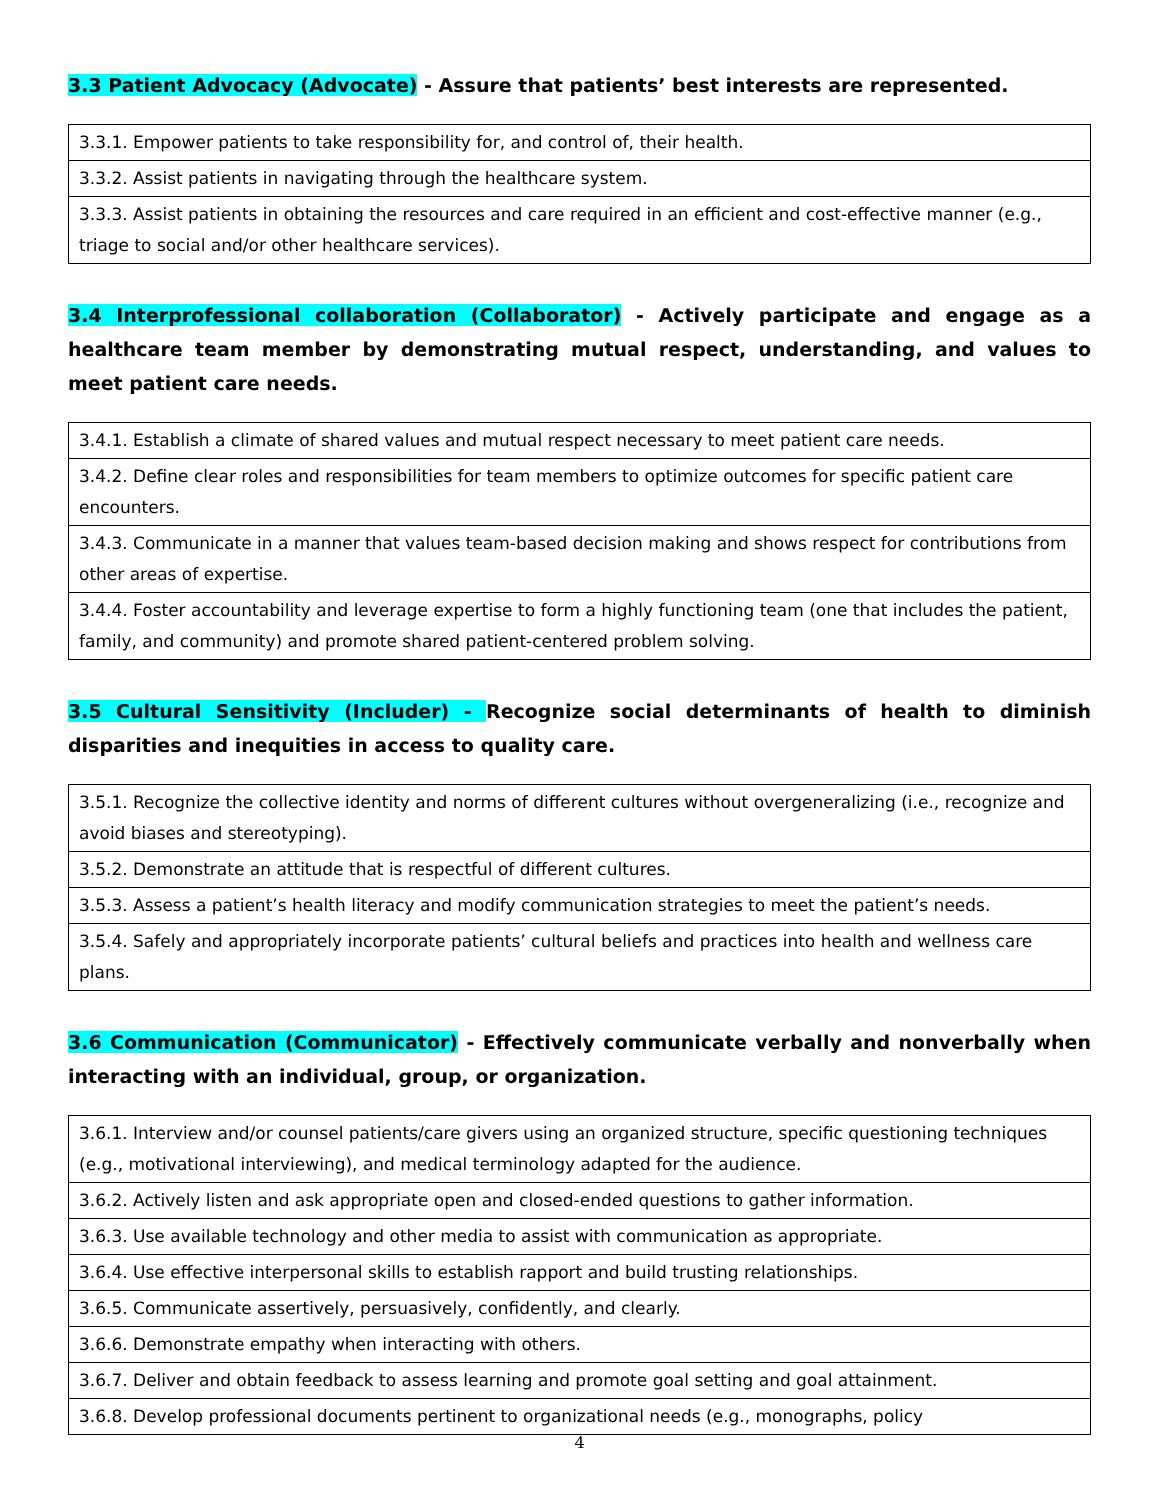3.3 Patient Advocacy (Advocate) - Assure that patients’ best interests are represented.
| 3.3.1. Empower patients to take responsibility for, and control of, their health. |
| 3.3.2. Assist patients in navigating through the healthcare system. |
| 3.3.3. Assist patients in obtaining the resources and care required in an efficient and cost-effective manner (e.g., triage to social and/or other healthcare services). |
3.4 Interprofessional collaboration (Collaborator) - Actively participate and engage as a healthcare team member by demonstrating mutual respect, understanding, and values to meet patient care needs.
| 3.4.1. Establish a climate of shared values and mutual respect necessary to meet patient care needs. |
| 3.4.2. Define clear roles and responsibilities for team members to optimize outcomes for specific patient care encounters. |
| 3.4.3. Communicate in a manner that values team-based decision making and shows respect for contributions from other areas of expertise. |
| 3.4.4. Foster accountability and leverage expertise to form a highly functioning team (one that includes the patient, family, and community) and promote shared patient-centered problem solving. |
3.5 Cultural Sensitivity (Includer) - Recognize social determinants of health to diminish disparities and inequities in access to quality care.
| 3.5.1. Recognize the collective identity and norms of different cultures without overgeneralizing (i.e., recognize and avoid biases and stereotyping). |
| 3.5.2. Demonstrate an attitude that is respectful of different cultures. |
| 3.5.3. Assess a patient’s health literacy and modify communication strategies to meet the patient’s needs. |
| 3.5.4. Safely and appropriately incorporate patients’ cultural beliefs and practices into health and wellness care plans. |
3.6 Communication (Communicator) - Effectively communicate verbally and nonverbally when interacting with an individual, group, or organization.
| 3.6.1. Interview and/or counsel patients/care givers using an organized structure, specific questioning techniques (e.g., motivational interviewing), and medical terminology adapted for the audience. |
| 3.6.2. Actively listen and ask appropriate open and closed-ended questions to gather information. |
| 3.6.3. Use available technology and other media to assist with communication as appropriate. |
| 3.6.4. Use effective interpersonal skills to establish rapport and build trusting relationships. |
| 3.6.5. Communicate assertively, persuasively, confidently, and clearly. |
| 3.6.6. Demonstrate empathy when interacting with others. |
| 3.6.7. Deliver and obtain feedback to assess learning and promote goal setting and goal attainment. |
| 3.6.8. Develop professional documents pertinent to organizational needs (e.g., monographs, policy |
4